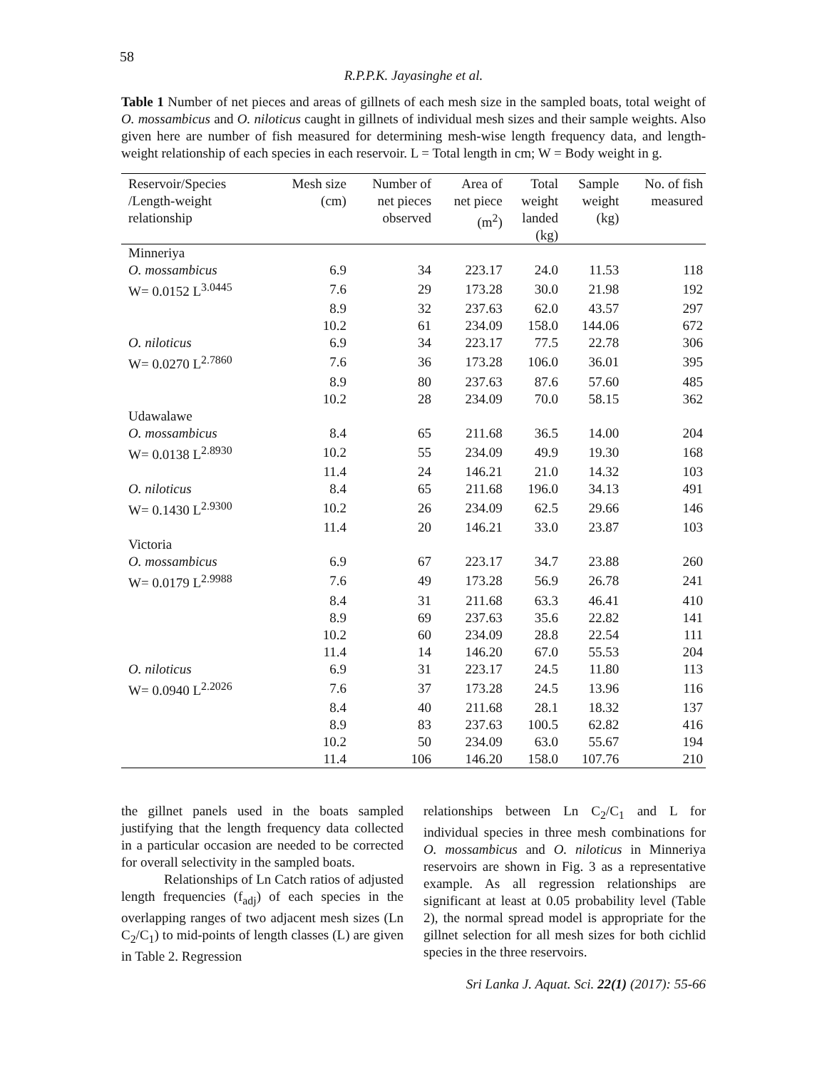58
R.P.P.K. Jayasinghe et al.
Table 1 Number of net pieces and areas of gillnets of each mesh size in the sampled boats, total weight of O. mossambicus and O. niloticus caught in gillnets of individual mesh sizes and their sample weights. Also given here are number of fish measured for determining mesh-wise length frequency data, and length-weight relationship of each species in each reservoir. L = Total length in cm; W = Body weight in g.
| Reservoir/Species /Length-weight relationship | Mesh size (cm) | Number of net pieces observed | Area of net piece (m<sup>2</sup>) | Total weight landed (kg) | Sample weight (kg) | No. of fish measured |
| --- | --- | --- | --- | --- | --- | --- |
| Minneriya | | | | | | |
| O. mossambicus | 6.9 | 34 | 223.17 | 24.0 | 11.53 | 118 |
| W= 0.0152 L<sup>3.0445</sup> | 7.6 | 29 | 173.28 | 30.0 | 21.98 | 192 |
| | 8.9 | 32 | 237.63 | 62.0 | 43.57 | 297 |
| | 10.2 | 61 | 234.09 | 158.0 | 144.06 | 672 |
| O. niloticus | 6.9 | 34 | 223.17 | 77.5 | 22.78 | 306 |
| W= 0.0270 L<sup>2.7860</sup> | 7.6 | 36 | 173.28 | 106.0 | 36.01 | 395 |
| | 8.9 | 80 | 237.63 | 87.6 | 57.60 | 485 |
| | 10.2 | 28 | 234.09 | 70.0 | 58.15 | 362 |
| Udawalawe | | | | | | |
| O. mossambicus | 8.4 | 65 | 211.68 | 36.5 | 14.00 | 204 |
| W= 0.0138 L<sup>2.8930</sup> | 10.2 | 55 | 234.09 | 49.9 | 19.30 | 168 |
| | 11.4 | 24 | 146.21 | 21.0 | 14.32 | 103 |
| O. niloticus | 8.4 | 65 | 211.68 | 196.0 | 34.13 | 491 |
| W= 0.1430 L<sup>2.9300</sup> | 10.2 | 26 | 234.09 | 62.5 | 29.66 | 146 |
| | 11.4 | 20 | 146.21 | 33.0 | 23.87 | 103 |
| Victoria | | | | | | |
| O. mossambicus | 6.9 | 67 | 223.17 | 34.7 | 23.88 | 260 |
| W= 0.0179 L<sup>2.9988</sup> | 7.6 | 49 | 173.28 | 56.9 | 26.78 | 241 |
| | 8.4 | 31 | 211.68 | 63.3 | 46.41 | 410 |
| | 8.9 | 69 | 237.63 | 35.6 | 22.82 | 141 |
| | 10.2 | 60 | 234.09 | 28.8 | 22.54 | 111 |
| | 11.4 | 14 | 146.20 | 67.0 | 55.53 | 204 |
| O. niloticus | 6.9 | 31 | 223.17 | 24.5 | 11.80 | 113 |
| W= 0.0940 L<sup>2.2026</sup> | 7.6 | 37 | 173.28 | 24.5 | 13.96 | 116 |
| | 8.4 | 40 | 211.68 | 28.1 | 18.32 | 137 |
| | 8.9 | 83 | 237.63 | 100.5 | 62.82 | 416 |
| | 10.2 | 50 | 234.09 | 63.0 | 55.67 | 194 |
| | 11.4 | 106 | 146.20 | 158.0 | 107.76 | 210 |
the gillnet panels used in the boats sampled justifying that the length frequency data collected in a particular occasion are needed to be corrected for overall selectivity in the sampled boats.
Relationships of Ln Catch ratios of adjusted length frequencies (f<sub>adj</sub>) of each species in the overlapping ranges of two adjacent mesh sizes (Ln C<sub>2</sub>/C<sub>1</sub>) to mid-points of length classes (L) are given in Table 2. Regression
relationships between Ln C<sub>2</sub>/C<sub>1</sub> and L for individual species in three mesh combinations for O. mossambicus and O. niloticus in Minneriya reservoirs are shown in Fig. 3 as a representative example. As all regression relationships are significant at least at 0.05 probability level (Table 2), the normal spread model is appropriate for the gillnet selection for all mesh sizes for both cichlid species in the three reservoirs.
Sri Lanka J. Aquat. Sci. 22(1) (2017): 55-66